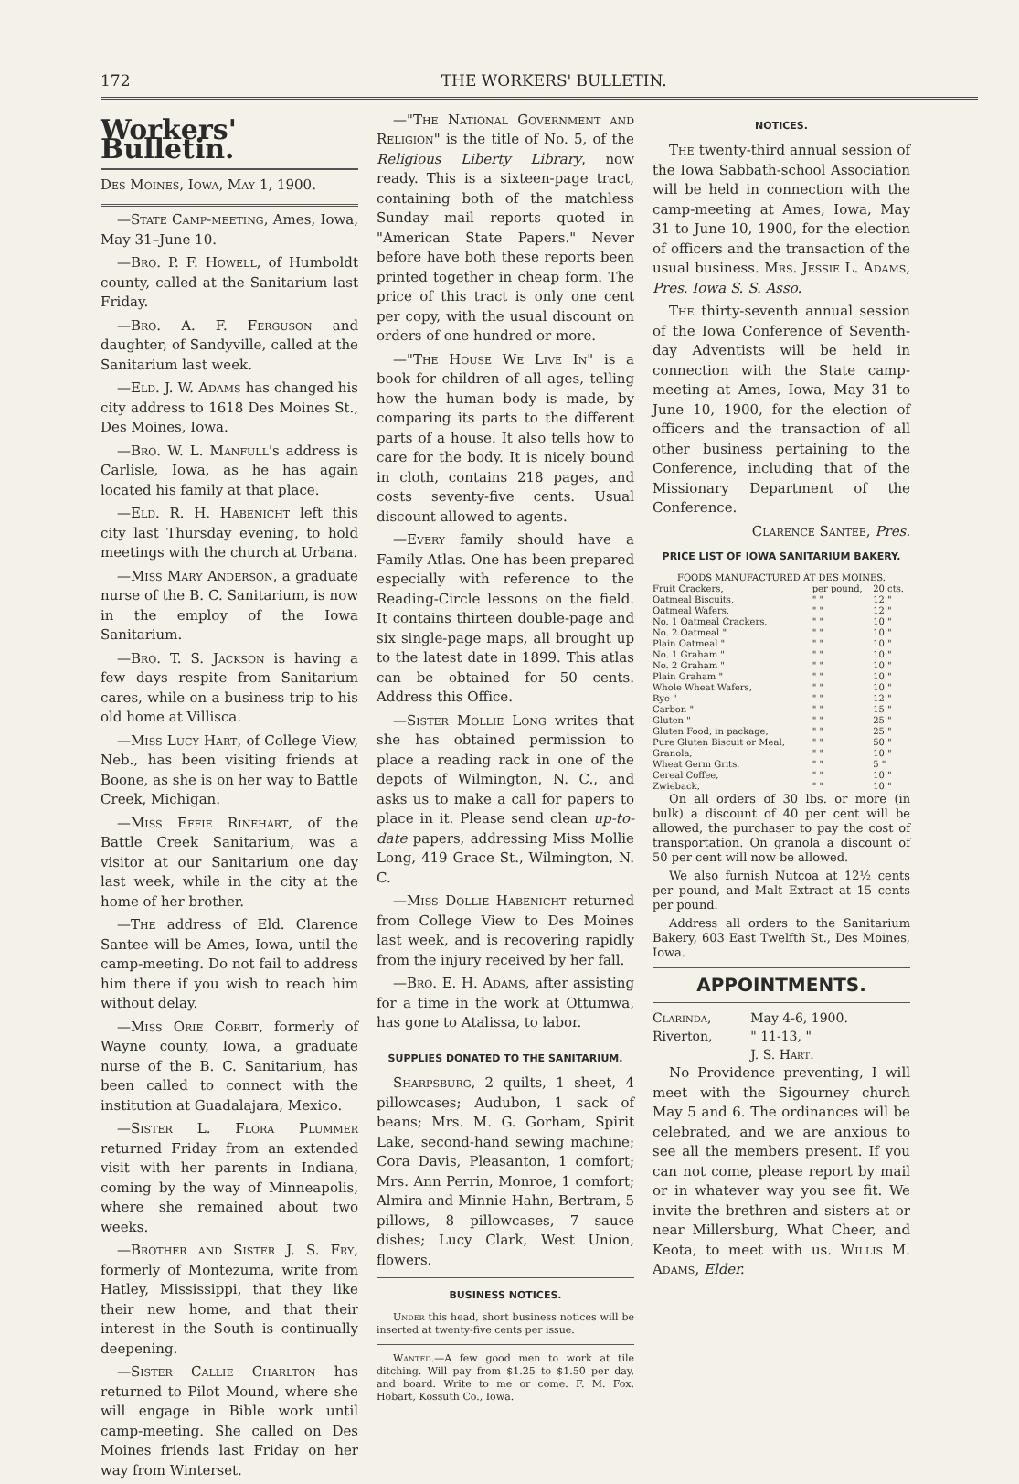172 THE WORKERS' BULLETIN.
Workers' Bulletin.
Des Moines, Iowa, May 1, 1900.
—State Camp-meeting, Ames, Iowa, May 31–June 10.
—Bro. P. F. Howell, of Humboldt county, called at the Sanitarium last Friday.
—Bro. A. F. Ferguson and daughter, of Sandyville, called at the Sanitarium last week.
—Eld. J. W. Adams has changed his city address to 1618 Des Moines St., Des Moines, Iowa.
—Bro. W. L. Manfull's address is Carlisle, Iowa, as he has again located his family at that place.
—Eld. R. H. Habenicht left this city last Thursday evening, to hold meetings with the church at Urbana.
—Miss Mary Anderson, a graduate nurse of the B. C. Sanitarium, is now in the employ of the Iowa Sanitarium.
—Bro. T. S. Jackson is having a few days respite from Sanitarium cares, while on a business trip to his old home at Villisca.
—Miss Lucy Hart, of College View, Neb., has been visiting friends at Boone, as she is on her way to Battle Creek, Michigan.
—Miss Effie Rinehart, of the Battle Creek Sanitarium, was a visitor at our Sanitarium one day last week, while in the city at the home of her brother.
—The address of Eld. Clarence Santee will be Ames, Iowa, until the camp-meeting. Do not fail to address him there if you wish to reach him without delay.
—Miss Orie Corbit, formerly of Wayne county, Iowa, a graduate nurse of the B. C. Sanitarium, has been called to connect with the institution at Guadalajara, Mexico.
—Sister L. Flora Plummer returned Friday from an extended visit with her parents in Indiana, coming by the way of Minneapolis, where she remained about two weeks.
—Brother and Sister J. S. Fry, formerly of Montezuma, write from Hatley, Mississippi, that they like their new home, and that their interest in the South is continually deepening.
—Sister Callie Charlton has returned to Pilot Mound, where she will engage in Bible work until camp-meeting. She called on Des Moines friends last Friday on her way from Winterset.
—"The National Government and Religion" is the title of No. 5, of the Religious Liberty Library, now ready. This is a sixteen-page tract, containing both of the matchless Sunday mail reports quoted in "American State Papers." Never before have both these reports been printed together in cheap form. The price of this tract is only one cent per copy, with the usual discount on orders of one hundred or more.
—"The House We Live In" is a book for children of all ages, telling how the human body is made, by comparing its parts to the different parts of a house. It also tells how to care for the body. It is nicely bound in cloth, contains 218 pages, and costs seventy-five cents. Usual discount allowed to agents.
—Every family should have a Family Atlas. One has been prepared especially with reference to the Reading-Circle lessons on the field. It contains thirteen double-page and six single-page maps, all brought up to the latest date in 1899. This atlas can be obtained for 50 cents. Address this Office.
—Sister Mollie Long writes that she has obtained permission to place a reading rack in one of the depots of Wilmington, N. C., and asks us to make a call for papers to place in it. Please send clean up-to-date papers, addressing Miss Mollie Long, 419 Grace St., Wilmington, N. C.
—Miss Dollie Habenicht returned from College View to Des Moines last week, and is recovering rapidly from the injury received by her fall.
—Bro. E. H. Adams, after assisting for a time in the work at Ottumwa, has gone to Atalissa, to labor.
SUPPLIES DONATED TO THE SANITARIUM.
Sharpsburg, 2 quilts, 1 sheet, 4 pillowcases; Audubon, 1 sack of beans; Mrs. M. G. Gorham, Spirit Lake, second-hand sewing machine; Cora Davis, Pleasanton, 1 comfort; Mrs. Ann Perrin, Monroe, 1 comfort; Almira and Minnie Hahn, Bertram, 5 pillows, 8 pillowcases, 7 sauce dishes; Lucy Clark, West Union, flowers.
BUSINESS NOTICES.
Under this head, short business notices will be inserted at twenty-five cents per issue.
Wanted.—A few good men to work at tile ditching. Will pay from $1.25 to $1.50 per day, and board. Write to me or come. F. M. Fox, Hobart, Kossuth Co., Iowa.
NOTICES.
The twenty-third annual session of the Iowa Sabbath-school Association will be held in connection with the camp-meeting at Ames, Iowa, May 31 to June 10, 1900, for the election of officers and the transaction of the usual business. Mrs. Jessie L. Adams, Pres. Iowa S. S. Asso.
The thirty-seventh annual session of the Iowa Conference of Seventh-day Adventists will be held in connection with the State camp-meeting at Ames, Iowa, May 31 to June 10, 1900, for the election of officers and the transaction of all other business pertaining to the Conference, including that of the Missionary Department of the Conference.
Clarence Santee, Pres.
PRICE LIST OF IOWA SANITARIUM BAKERY.
| FOODS MANUFACTURED AT DES MOINES. | | |
| --- | --- | --- |
| Fruit Crackers, | per pound, | 20 cts. |
| Oatmeal Biscuits, | " " | 12 " |
| Oatmeal Wafers, | " " | 12 " |
| No. 1 Oatmeal Crackers, | " " | 10 " |
| No. 2 Oatmeal " | " " | 10 " |
| Plain Oatmeal " | " " | 10 " |
| No. 1 Graham " | " " | 10 " |
| No. 2 Graham " | " " | 10 " |
| Plain Graham " | " " | 10 " |
| Whole Wheat Wafers, | " " | 10 " |
| Rye " | " " | 12 " |
| Carbon " | " " | 15 " |
| Gluten " | " " | 25 " |
| Gluten Food, in package, | " " | 25 " |
| Pure Gluten Biscuit or Meal, | " " | 50 " |
| Granola, | " " | 10 " |
| Wheat Germ Grits, | " " | 5 " |
| Cereal Coffee, | " " | 10 " |
| Zwieback, | " " | 10 " |
On all orders of 30 lbs. or more (in bulk) a discount of 40 per cent will be allowed, the purchaser to pay the cost of transportation. On granola a discount of 50 per cent will now be allowed.
We also furnish Nutcoa at 12½ cents per pound, and Malt Extract at 15 cents per pound.
Address all orders to the Sanitarium Bakery, 603 East Twelfth St., Des Moines, Iowa.
APPOINTMENTS.
| Clarinda, | May 4-6, 1900. |
| Riverton, | " 11-13, " |
| | J. S. Hart. |
No Providence preventing, I will meet with the Sigourney church May 5 and 6. The ordinances will be celebrated, and we are anxious to see all the members present. If you can not come, please report by mail or in whatever way you see fit. We invite the brethren and sisters at or near Millersburg, What Cheer, and Keota, to meet with us. Willis M. Adams, Elder.